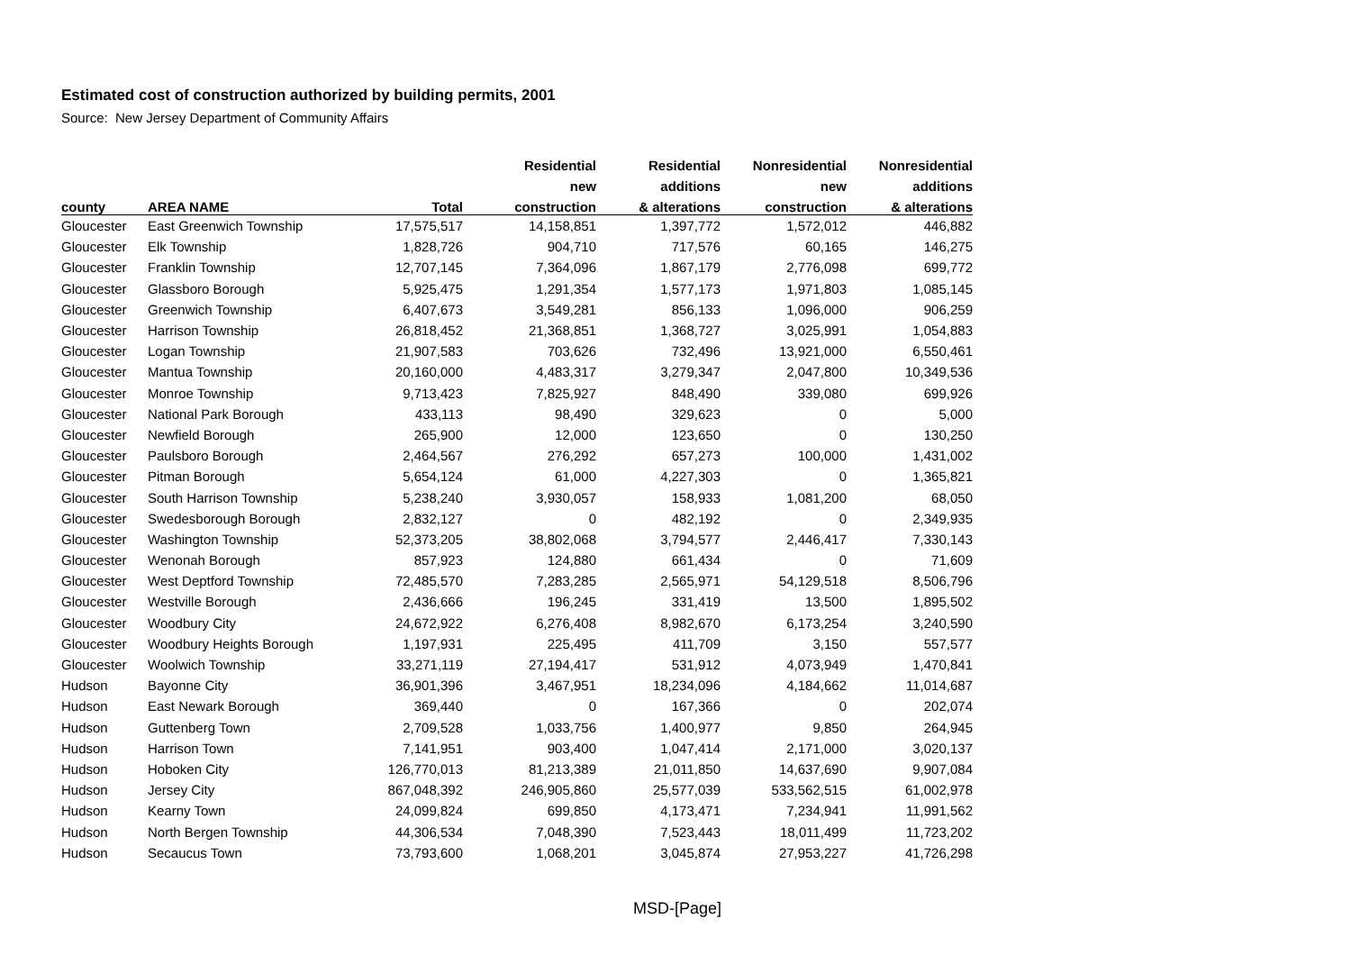Estimated cost of construction authorized by building permits, 2001
Source: New Jersey Department of Community Affairs
| | | | Residential | Residential | Nonresidential | Nonresidential |
| --- | --- | --- | --- | --- | --- | --- |
| | | | new | additions | new | additions |
| county | AREA NAME | Total | construction | & alterations | construction | & alterations |
| Gloucester | East Greenwich Township | 17,575,517 | 14,158,851 | 1,397,772 | 1,572,012 | 446,882 |
| Gloucester | Elk Township | 1,828,726 | 904,710 | 717,576 | 60,165 | 146,275 |
| Gloucester | Franklin Township | 12,707,145 | 7,364,096 | 1,867,179 | 2,776,098 | 699,772 |
| Gloucester | Glassboro Borough | 5,925,475 | 1,291,354 | 1,577,173 | 1,971,803 | 1,085,145 |
| Gloucester | Greenwich Township | 6,407,673 | 3,549,281 | 856,133 | 1,096,000 | 906,259 |
| Gloucester | Harrison Township | 26,818,452 | 21,368,851 | 1,368,727 | 3,025,991 | 1,054,883 |
| Gloucester | Logan Township | 21,907,583 | 703,626 | 732,496 | 13,921,000 | 6,550,461 |
| Gloucester | Mantua Township | 20,160,000 | 4,483,317 | 3,279,347 | 2,047,800 | 10,349,536 |
| Gloucester | Monroe Township | 9,713,423 | 7,825,927 | 848,490 | 339,080 | 699,926 |
| Gloucester | National Park Borough | 433,113 | 98,490 | 329,623 | 0 | 5,000 |
| Gloucester | Newfield Borough | 265,900 | 12,000 | 123,650 | 0 | 130,250 |
| Gloucester | Paulsboro Borough | 2,464,567 | 276,292 | 657,273 | 100,000 | 1,431,002 |
| Gloucester | Pitman Borough | 5,654,124 | 61,000 | 4,227,303 | 0 | 1,365,821 |
| Gloucester | South Harrison Township | 5,238,240 | 3,930,057 | 158,933 | 1,081,200 | 68,050 |
| Gloucester | Swedesborough Borough | 2,832,127 | 0 | 482,192 | 0 | 2,349,935 |
| Gloucester | Washington Township | 52,373,205 | 38,802,068 | 3,794,577 | 2,446,417 | 7,330,143 |
| Gloucester | Wenonah Borough | 857,923 | 124,880 | 661,434 | 0 | 71,609 |
| Gloucester | West Deptford Township | 72,485,570 | 7,283,285 | 2,565,971 | 54,129,518 | 8,506,796 |
| Gloucester | Westville Borough | 2,436,666 | 196,245 | 331,419 | 13,500 | 1,895,502 |
| Gloucester | Woodbury City | 24,672,922 | 6,276,408 | 8,982,670 | 6,173,254 | 3,240,590 |
| Gloucester | Woodbury Heights Borough | 1,197,931 | 225,495 | 411,709 | 3,150 | 557,577 |
| Gloucester | Woolwich Township | 33,271,119 | 27,194,417 | 531,912 | 4,073,949 | 1,470,841 |
| Hudson | Bayonne City | 36,901,396 | 3,467,951 | 18,234,096 | 4,184,662 | 11,014,687 |
| Hudson | East Newark Borough | 369,440 | 0 | 167,366 | 0 | 202,074 |
| Hudson | Guttenberg Town | 2,709,528 | 1,033,756 | 1,400,977 | 9,850 | 264,945 |
| Hudson | Harrison Town | 7,141,951 | 903,400 | 1,047,414 | 2,171,000 | 3,020,137 |
| Hudson | Hoboken City | 126,770,013 | 81,213,389 | 21,011,850 | 14,637,690 | 9,907,084 |
| Hudson | Jersey City | 867,048,392 | 246,905,860 | 25,577,039 | 533,562,515 | 61,002,978 |
| Hudson | Kearny Town | 24,099,824 | 699,850 | 4,173,471 | 7,234,941 | 11,991,562 |
| Hudson | North Bergen Township | 44,306,534 | 7,048,390 | 7,523,443 | 18,011,499 | 11,723,202 |
| Hudson | Secaucus Town | 73,793,600 | 1,068,201 | 3,045,874 | 27,953,227 | 41,726,298 |
MSD-[Page]